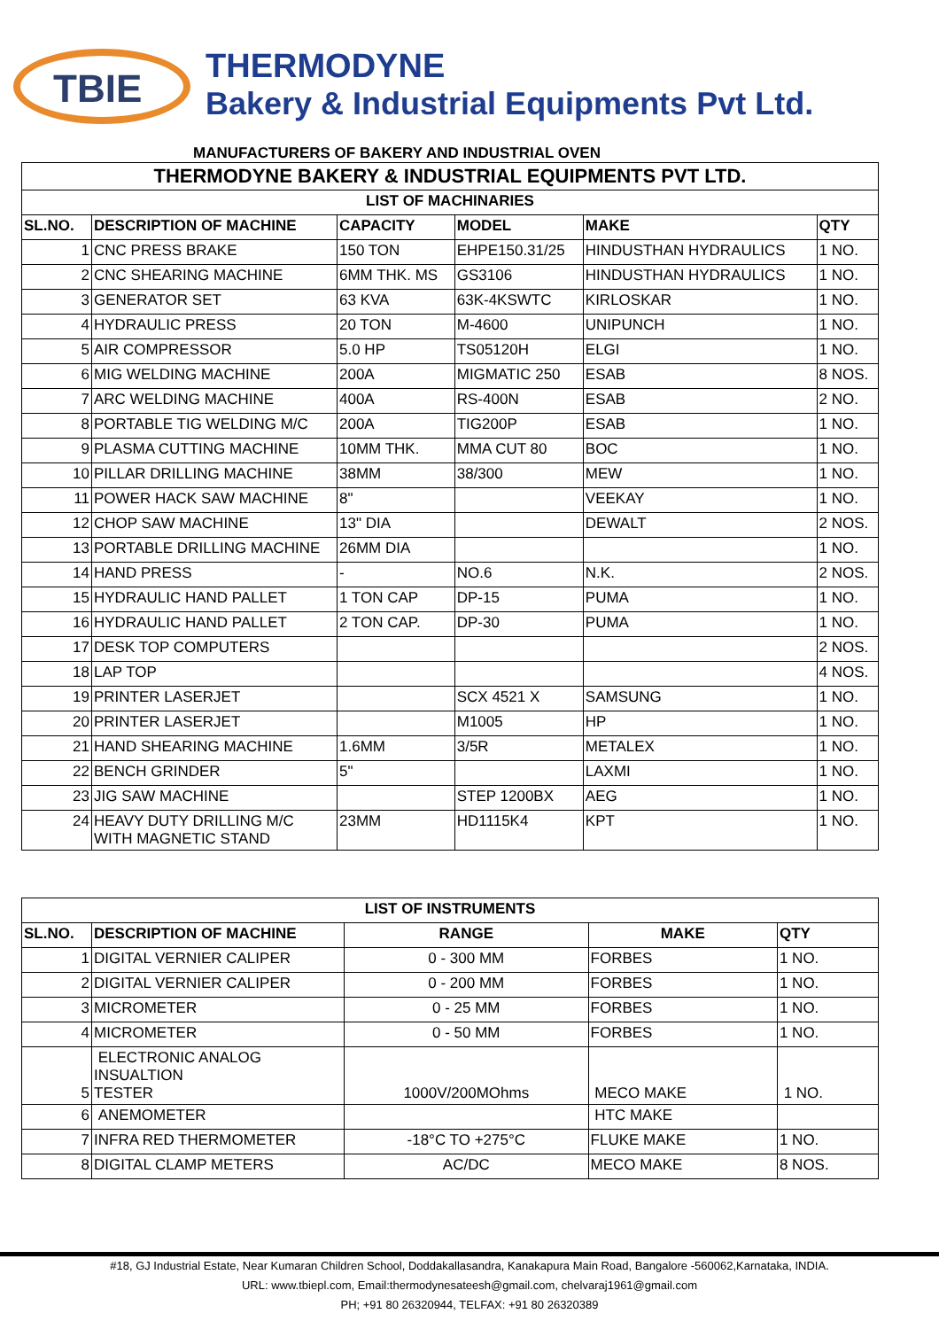TBIE
THERMODYNE
Bakery & Industrial Equipments Pvt Ltd.
MANUFACTURERS OF BAKERY AND INDUSTRIAL OVEN
| THERMODYNE BAKERY & INDUSTRIAL EQUIPMENTS PVT LTD. | | | | | |
| LIST OF MACHINARIES | | | | | |
| SL.NO. | DESCRIPTION OF MACHINE | CAPACITY | MODEL | MAKE | QTY |
| 1 | CNC PRESS BRAKE | 150 TON | EHPE150.31/25 | HINDUSTHAN HYDRAULICS | 1 NO. |
| 2 | CNC SHEARING MACHINE | 6MM THK. MS | GS3106 | HINDUSTHAN HYDRAULICS | 1 NO. |
| 3 | GENERATOR SET | 63 KVA | 63K-4KSWTC | KIRLOSKAR | 1 NO. |
| 4 | HYDRAULIC PRESS | 20 TON | M-4600 | UNIPUNCH | 1 NO. |
| 5 | AIR COMPRESSOR | 5.0 HP | TS05120H | ELGI | 1 NO. |
| 6 | MIG WELDING MACHINE | 200A | MIGMATIC 250 | ESAB | 8 NOS. |
| 7 | ARC WELDING MACHINE | 400A | RS-400N | ESAB | 2 NO. |
| 8 | PORTABLE TIG WELDING M/C | 200A | TIG200P | ESAB | 1 NO. |
| 9 | PLASMA CUTTING MACHINE | 10MM THK. | MMA CUT 80 | BOC | 1 NO. |
| 10 | PILLAR DRILLING MACHINE | 38MM | 38/300 | MEW | 1 NO. |
| 11 | POWER HACK SAW MACHINE | 8" | | VEEKAY | 1 NO. |
| 12 | CHOP SAW MACHINE | 13" DIA | | DEWALT | 2 NOS. |
| 13 | PORTABLE DRILLING MACHINE | 26MM DIA | | | 1 NO. |
| 14 | HAND PRESS | - | NO.6 | N.K. | 2 NOS. |
| 15 | HYDRAULIC HAND PALLET | 1 TON CAP | DP-15 | PUMA | 1 NO. |
| 16 | HYDRAULIC HAND PALLET | 2 TON CAP. | DP-30 | PUMA | 1 NO. |
| 17 | DESK TOP COMPUTERS | | | | 2 NOS. |
| 18 | LAP TOP | | | | 4 NOS. |
| 19 | PRINTER LASERJET | | SCX 4521 X | SAMSUNG | 1 NO. |
| 20 | PRINTER LASERJET | | M1005 | HP | 1 NO. |
| 21 | HAND SHEARING MACHINE | 1.6MM | 3/5R | METALEX | 1 NO. |
| 22 | BENCH GRINDER | 5" | | LAXMI | 1 NO. |
| 23 | JIG SAW MACHINE | | STEP 1200BX | AEG | 1 NO. |
| 24 | HEAVY DUTY DRILLING M/C WITH MAGNETIC STAND | 23MM | HD1115K4 | KPT | 1 NO. |
| LIST OF INSTRUMENTS | | | | |
| --- | --- | --- | --- | --- |
| SL.NO. | DESCRIPTION OF MACHINE | RANGE | MAKE | QTY |
| 1 | DIGITAL VERNIER CALIPER | 0 - 300 MM | FORBES | 1 NO. |
| 2 | DIGITAL VERNIER CALIPER | 0 - 200 MM | FORBES | 1 NO. |
| 3 | MICROMETER | 0 - 25 MM | FORBES | 1 NO. |
| 4 | MICROMETER | 0 - 50 MM | FORBES | 1 NO. |
| 5 | ELECTRONIC ANALOG INSUALTION TESTER | 1000V/200MOhms | MECO MAKE | 1 NO. |
| 6 | ANEMOMETER | | HTC MAKE | |
| 7 | INFRA RED THERMOMETER | -18°C TO +275°C | FLUKE MAKE | 1 NO. |
| 8 | DIGITAL CLAMP METERS | AC/DC | MECO MAKE | 8 NOS. |
#18, GJ Industrial Estate, Near Kumaran Children School, Doddakallasandra, Kanakapura Main Road, Bangalore -560062,Karnataka, INDIA.
URL: www.tbiepl.com, Email:thermodynesateesh@gmail.com, chelvaraj1961@gmail.com
PH; +91 80 26320944, TELFAX: +91 80 26320389